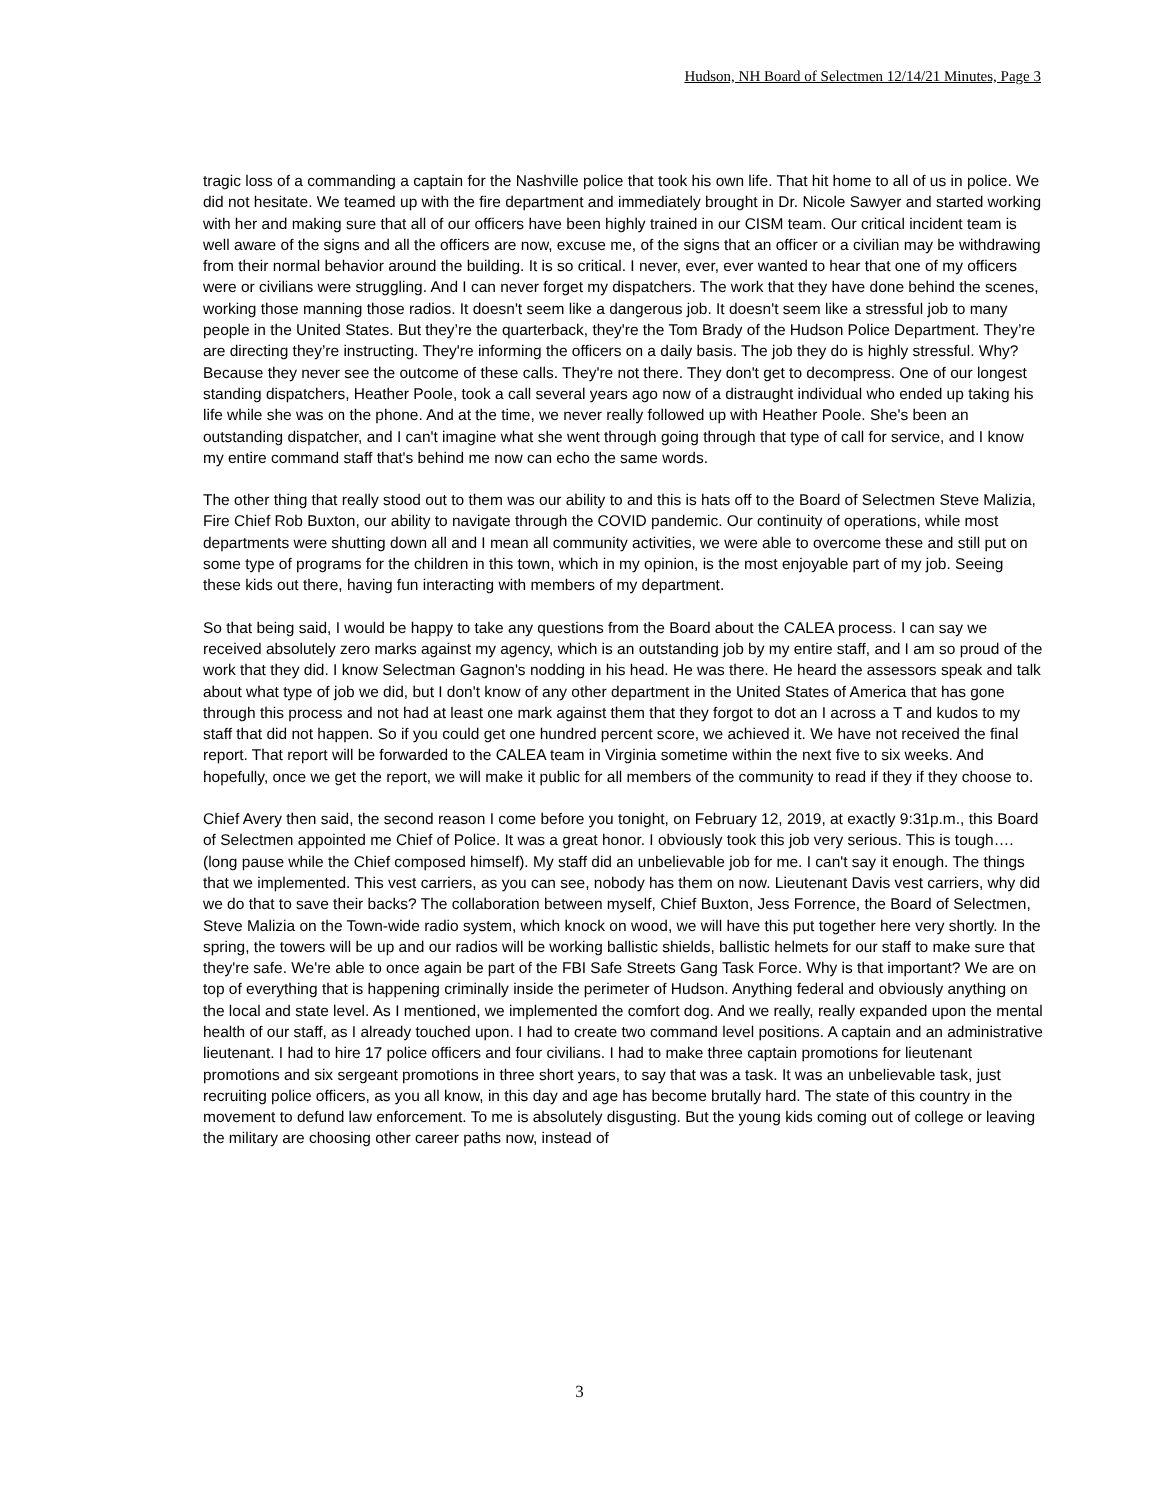Hudson, NH Board of Selectmen 12/14/21 Minutes, Page 3
tragic loss of a commanding a captain for the Nashville police that took his own life. That hit home to all of us in police. We did not hesitate. We teamed up with the fire department and immediately brought in Dr. Nicole Sawyer and started working with her and making sure that all of our officers have been highly trained in our CISM team. Our critical incident team is well aware of the signs and all the officers are now, excuse me, of the signs that an officer or a civilian may be withdrawing from their normal behavior around the building. It is so critical. I never, ever, ever wanted to hear that one of my officers were or civilians were struggling. And I can never forget my dispatchers. The work that they have done behind the scenes, working those manning those radios. It doesn't seem like a dangerous job. It doesn't seem like a stressful job to many people in the United States. But they’re the quarterback, they're the Tom Brady of the Hudson Police Department. They’re are directing they’re instructing. They're informing the officers on a daily basis. The job they do is highly stressful. Why? Because they never see the outcome of these calls. They're not there. They don't get to decompress. One of our longest standing dispatchers, Heather Poole, took a call several years ago now of a distraught individual who ended up taking his life while she was on the phone. And at the time, we never really followed up with Heather Poole. She's been an outstanding dispatcher, and I can't imagine what she went through going through that type of call for service, and I know my entire command staff that's behind me now can echo the same words.
The other thing that really stood out to them was our ability to and this is hats off to the Board of Selectmen Steve Malizia, Fire Chief Rob Buxton, our ability to navigate through the COVID pandemic. Our continuity of operations, while most departments were shutting down all and I mean all community activities, we were able to overcome these and still put on some type of programs for the children in this town, which in my opinion, is the most enjoyable part of my job. Seeing these kids out there, having fun interacting with members of my department.
So that being said, I would be happy to take any questions from the Board about the CALEA process. I can say we received absolutely zero marks against my agency, which is an outstanding job by my entire staff, and I am so proud of the work that they did. I know Selectman Gagnon's nodding in his head. He was there. He heard the assessors speak and talk about what type of job we did, but I don't know of any other department in the United States of America that has gone through this process and not had at least one mark against them that they forgot to dot an I across a T and kudos to my staff that did not happen. So if you could get one hundred percent score, we achieved it. We have not received the final report. That report will be forwarded to the CALEA team in Virginia sometime within the next five to six weeks. And hopefully, once we get the report, we will make it public for all members of the community to read if they if they choose to.
Chief Avery then said, the second reason I come before you tonight, on February 12, 2019, at exactly 9:31p.m., this Board of Selectmen appointed me Chief of Police. It was a great honor. I obviously took this job very serious. This is tough…. (long pause while the Chief composed himself). My staff did an unbelievable job for me. I can't say it enough. The things that we implemented. This vest carriers, as you can see, nobody has them on now. Lieutenant Davis vest carriers, why did we do that to save their backs? The collaboration between myself, Chief Buxton, Jess Forrence, the Board of Selectmen, Steve Malizia on the Town-wide radio system, which knock on wood, we will have this put together here very shortly. In the spring, the towers will be up and our radios will be working ballistic shields, ballistic helmets for our staff to make sure that they're safe. We're able to once again be part of the FBI Safe Streets Gang Task Force. Why is that important? We are on top of everything that is happening criminally inside the perimeter of Hudson. Anything federal and obviously anything on the local and state level. As I mentioned, we implemented the comfort dog. And we really, really expanded upon the mental health of our staff, as I already touched upon. I had to create two command level positions. A captain and an administrative lieutenant. I had to hire 17 police officers and four civilians. I had to make three captain promotions for lieutenant promotions and six sergeant promotions in three short years, to say that was a task. It was an unbelievable task, just recruiting police officers, as you all know, in this day and age has become brutally hard. The state of this country in the movement to defund law enforcement. To me is absolutely disgusting. But the young kids coming out of college or leaving the military are choosing other career paths now, instead of
3